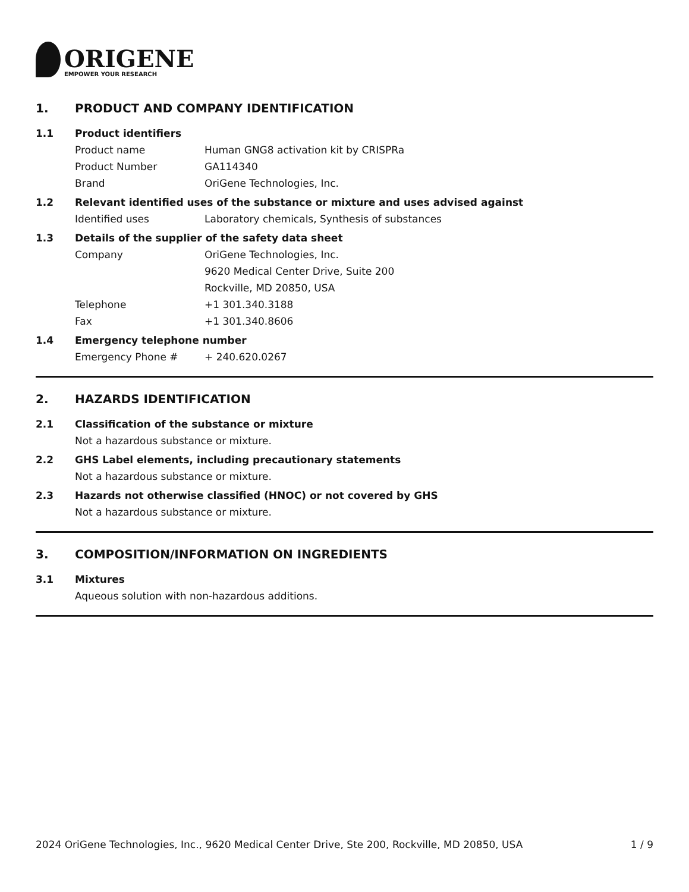ORIGENE
EMPOWER YOUR RESEARCH
1. PRODUCT AND COMPANY IDENTIFICATION
1.1 Product identifiers
Product name Human GNG8 activation kit by CRISPRa
Product Number GA114340
Brand OriGene Technologies, Inc.
1.2 Relevant identified uses of the substance or mixture and uses advised against
Identified uses Laboratory chemicals, Synthesis of substances
1.3 Details of the supplier of the safety data sheet
Company OriGene Technologies, Inc.
9620 Medical Center Drive, Suite 200
Rockville, MD 20850, USA
Telephone +1 301.340.3188
Fax +1 301.340.8606
1.4 Emergency telephone number
Emergency Phone # + 240.620.0267
2. HAZARDS IDENTIFICATION
2.1 Classification of the substance or mixture
Not a hazardous substance or mixture.
2.2 GHS Label elements, including precautionary statements
Not a hazardous substance or mixture.
2.3 Hazards not otherwise classified (HNOC) or not covered by GHS
Not a hazardous substance or mixture.
3. COMPOSITION/INFORMATION ON INGREDIENTS
3.1 Mixtures
Aqueous solution with non-hazardous additions.
2024 OriGene Technologies, Inc., 9620 Medical Center Drive, Ste 200, Rockville, MD 20850, USA 1 / 9